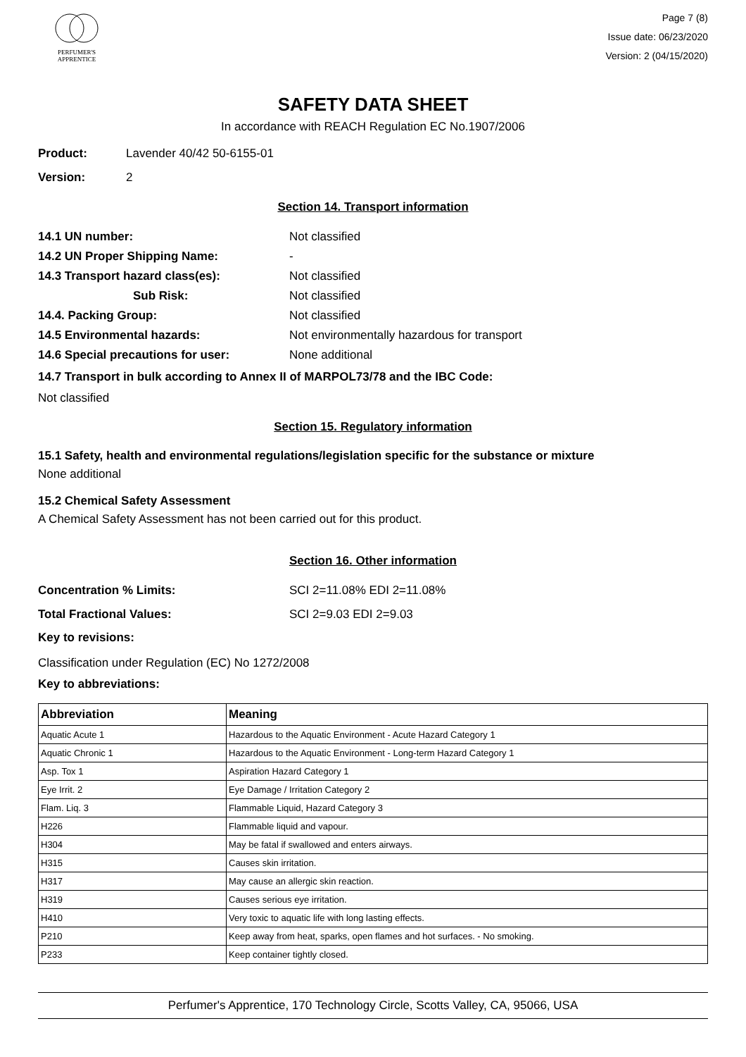PERFUMER'S
APPRENTICE
Page 7 (8)
Issue date: 06/23/2020
Version: 2 (04/15/2020)
SAFETY DATA SHEET
In accordance with REACH Regulation EC No.1907/2006
Product: Lavender 40/42 50-6155-01
Version: 2
Section 14. Transport information
14.1 UN number: Not classified
14.2 UN Proper Shipping Name: -
14.3 Transport hazard class(es): Not classified
Sub Risk: Not classified
14.4. Packing Group: Not classified
14.5 Environmental hazards: Not environmentally hazardous for transport
14.6 Special precautions for user: None additional
14.7 Transport in bulk according to Annex II of MARPOL73/78 and the IBC Code:
Not classified
Section 15. Regulatory information
15.1 Safety, health and environmental regulations/legislation specific for the substance or mixture
None additional
15.2 Chemical Safety Assessment
A Chemical Safety Assessment has not been carried out for this product.
Section 16. Other information
Concentration % Limits: SCI 2=11.08% EDI 2=11.08%
Total Fractional Values: SCI 2=9.03 EDI 2=9.03
Key to revisions:
Classification under Regulation (EC) No 1272/2008
Key to abbreviations:
| Abbreviation | Meaning |
| --- | --- |
| Aquatic Acute 1 | Hazardous to the Aquatic Environment - Acute Hazard Category 1 |
| Aquatic Chronic 1 | Hazardous to the Aquatic Environment - Long-term Hazard Category 1 |
| Asp. Tox 1 | Aspiration Hazard Category 1 |
| Eye Irrit. 2 | Eye Damage / Irritation Category 2 |
| Flam. Liq. 3 | Flammable Liquid, Hazard Category 3 |
| H226 | Flammable liquid and vapour. |
| H304 | May be fatal if swallowed and enters airways. |
| H315 | Causes skin irritation. |
| H317 | May cause an allergic skin reaction. |
| H319 | Causes serious eye irritation. |
| H410 | Very toxic to aquatic life with long lasting effects. |
| P210 | Keep away from heat, sparks, open flames and hot surfaces. - No smoking. |
| P233 | Keep container tightly closed. |
Perfumer's Apprentice, 170 Technology Circle, Scotts Valley, CA, 95066, USA